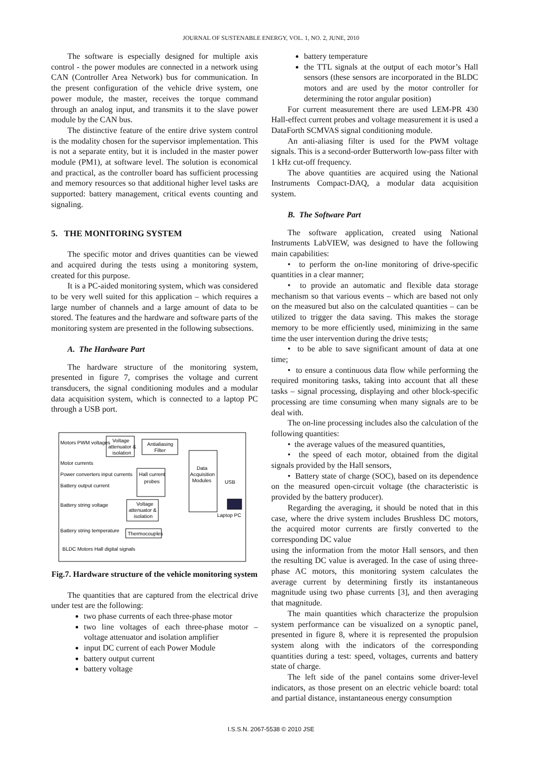JOURNAL OF SUSTENABLE ENERGY, VOL. 1, NO. 2, JUNE, 2010
The software is especially designed for multiple axis control - the power modules are connected in a network using CAN (Controller Area Network) bus for communication. In the present configuration of the vehicle drive system, one power module, the master, receives the torque command through an analog input, and transmits it to the slave power module by the CAN bus.
The distinctive feature of the entire drive system control is the modality chosen for the supervisor implementation. This is not a separate entity, but it is included in the master power module (PM1), at software level. The solution is economical and practical, as the controller board has sufficient processing and memory resources so that additional higher level tasks are supported: battery management, critical events counting and signaling.
5. THE MONITORING SYSTEM
The specific motor and drives quantities can be viewed and acquired during the tests using a monitoring system, created for this purpose.
It is a PC-aided monitoring system, which was considered to be very well suited for this application – which requires a large number of channels and a large amount of data to be stored. The features and the hardware and software parts of the monitoring system are presented in the following subsections.
A. The Hardware Part
The hardware structure of the monitoring system, presented in figure 7, comprises the voltage and current transducers, the signal conditioning modules and a modular data acquisition system, which is connected to a laptop PC through a USB port.
Motors PWM voltages
Voltage
attenuator &
isolation
Antialiasing
Filter
Data
Acquisition
Modules
Motor currents
Power converters input currents
Hall current
probes
Battery output current
Battery string voltage
Voltage
attenuator &
isolation
USB
Laptop PC
Battery string temperature
Thermocouples
BLDC Motors Hall digital signals
Fig.7. Hardware structure of the vehicle monitoring system
The quantities that are captured from the electrical drive under test are the following:
two phase currents of each three-phase motor
two line voltages of each three-phase motor – voltage attenuator and isolation amplifier
input DC current of each Power Module
battery output current
battery voltage
battery temperature
the TTL signals at the output of each motor’s Hall sensors (these sensors are incorporated in the BLDC motors and are used by the motor controller for determining the rotor angular position)
For current measurement there are used LEM-PR 430 Hall-effect current probes and voltage measurement it is used a DataForth SCMVAS signal conditioning module.
An anti-aliasing filter is used for the PWM voltage signals. This is a second-order Butterworth low-pass filter with 1 kHz cut-off frequency.
The above quantities are acquired using the National Instruments Compact-DAQ, a modular data acquisition system.
B. The Software Part
The software application, created using National Instruments LabVIEW, was designed to have the following main capabilities:
• to perform the on-line monitoring of drive-specific quantities in a clear manner;
• to provide an automatic and flexible data storage mechanism so that various events – which are based not only on the measured but also on the calculated quantities – can be utilized to trigger the data saving. This makes the storage memory to be more efficiently used, minimizing in the same time the user intervention during the drive tests;
• to be able to save significant amount of data at one time;
• to ensure a continuous data flow while performing the required monitoring tasks, taking into account that all these tasks – signal processing, displaying and other block-specific processing are time consuming when many signals are to be deal with.
The on-line processing includes also the calculation of the following quantities:
• the average values of the measured quantities,
• the speed of each motor, obtained from the digital signals provided by the Hall sensors,
• Battery state of charge (SOC), based on its dependence on the measured open-circuit voltage (the characteristic is provided by the battery producer).
Regarding the averaging, it should be noted that in this case, where the drive system includes Brushless DC motors, the acquired motor currents are firstly converted to the corresponding DC value
using the information from the motor Hall sensors, and then the resulting DC value is averaged. In the case of using three-phase AC motors, this monitoring system calculates the average current by determining firstly its instantaneous magnitude using two phase currents [3], and then averaging that magnitude.
The main quantities which characterize the propulsion system performance can be visualized on a synoptic panel, presented in figure 8, where it is represented the propulsion system along with the indicators of the corresponding quantities during a test: speed, voltages, currents and battery state of charge.
The left side of the panel contains some driver-level indicators, as those present on an electric vehicle board: total and partial distance, instantaneous energy consumption
I.S.S.N. 2067-5538 © 2010 JSE